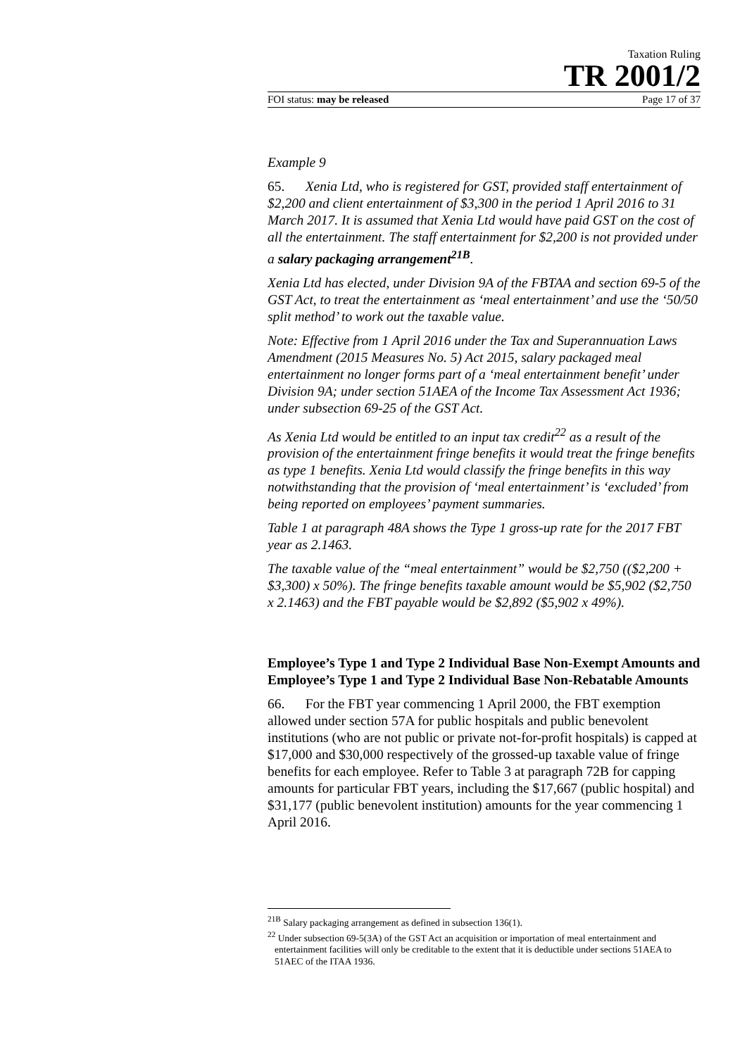Taxation Ruling
TR 2001/2
FOI status: may be released Page 17 of 37
Example 9
65. Xenia Ltd, who is registered for GST, provided staff entertainment of $2,200 and client entertainment of $3,300 in the period 1 April 2016 to 31 March 2017. It is assumed that Xenia Ltd would have paid GST on the cost of all the entertainment. The staff entertainment for $2,200 is not provided under a salary packaging arrangement<sup>21B</sup>.
Xenia Ltd has elected, under Division 9A of the FBTAA and section 69-5 of the GST Act, to treat the entertainment as ‘meal entertainment’ and use the ‘50/50 split method’ to work out the taxable value.
Note: Effective from 1 April 2016 under the Tax and Superannuation Laws Amendment (2015 Measures No. 5) Act 2015, salary packaged meal entertainment no longer forms part of a ‘meal entertainment benefit’ under Division 9A; under section 51AEA of the Income Tax Assessment Act 1936; under subsection 69-25 of the GST Act.
As Xenia Ltd would be entitled to an input tax credit<sup>22</sup> as a result of the provision of the entertainment fringe benefits it would treat the fringe benefits as type 1 benefits. Xenia Ltd would classify the fringe benefits in this way notwithstanding that the provision of ‘meal entertainment’ is ‘excluded’ from being reported on employees’ payment summaries.
Table 1 at paragraph 48A shows the Type 1 gross-up rate for the 2017 FBT year as 2.1463.
The taxable value of the “meal entertainment” would be $2,750 (($2,200 + $3,300) x 50%). The fringe benefits taxable amount would be $5,902 ($2,750 x 2.1463) and the FBT payable would be $2,892 ($5,902 x 49%).
Employee’s Type 1 and Type 2 Individual Base Non-Exempt Amounts and Employee’s Type 1 and Type 2 Individual Base Non-Rebatable Amounts
66. For the FBT year commencing 1 April 2000, the FBT exemption allowed under section 57A for public hospitals and public benevolent institutions (who are not public or private not-for-profit hospitals) is capped at $17,000 and $30,000 respectively of the grossed-up taxable value of fringe benefits for each employee. Refer to Table 3 at paragraph 72B for capping amounts for particular FBT years, including the $17,667 (public hospital) and $31,177 (public benevolent institution) amounts for the year commencing 1 April 2016.
<sup>21B</sup> Salary packaging arrangement as defined in subsection 136(1).
<sup>22</sup> Under subsection 69-5(3A) of the GST Act an acquisition or importation of meal entertainment and entertainment facilities will only be creditable to the extent that it is deductible under sections 51AEA to 51AEC of the ITAA 1936.